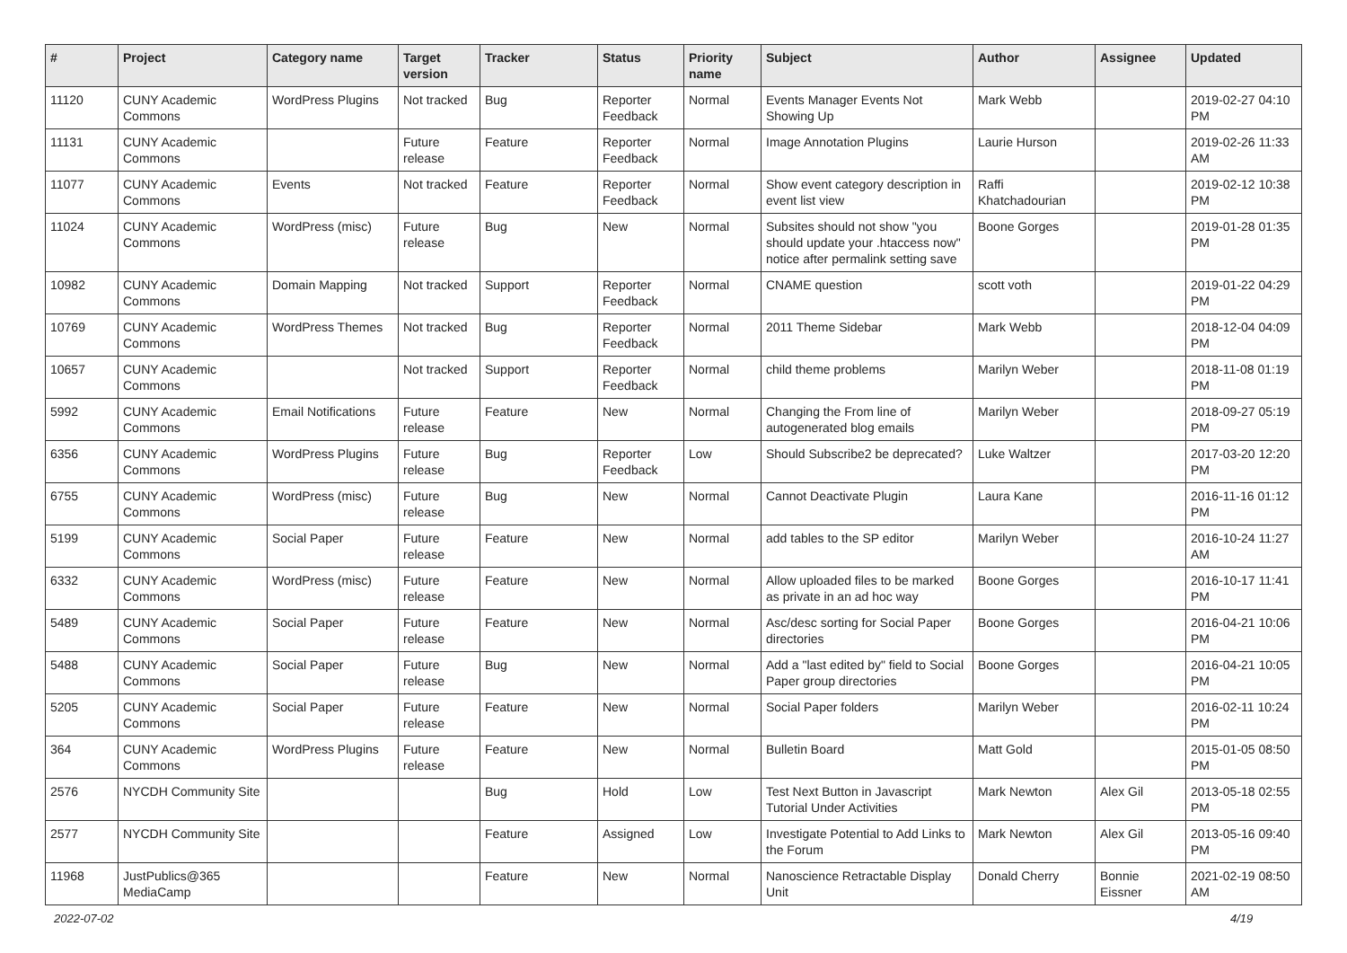| # | Project | Category name | Target version | Tracker | Status | Priority name | Subject | Author | Assignee | Updated |
| --- | --- | --- | --- | --- | --- | --- | --- | --- | --- | --- |
| 11120 | CUNY Academic Commons | WordPress Plugins | Not tracked | Bug | Reporter Feedback | Normal | Events Manager Events Not Showing Up | Mark Webb | | 2019-02-27 04:10 PM |
| 11131 | CUNY Academic Commons | | Future release | Feature | Reporter Feedback | Normal | Image Annotation Plugins | Laurie Hurson | | 2019-02-26 11:33 AM |
| 11077 | CUNY Academic Commons | Events | Not tracked | Feature | Reporter Feedback | Normal | Show event category description in event list view | Raffi Khatchadourian | | 2019-02-12 10:38 PM |
| 11024 | CUNY Academic Commons | WordPress (misc) | Future release | Bug | New | Normal | Subsites should not show "you should update your .htaccess now" notice after permalink setting save | Boone Gorges | | 2019-01-28 01:35 PM |
| 10982 | CUNY Academic Commons | Domain Mapping | Not tracked | Support | Reporter Feedback | Normal | CNAME question | scott voth | | 2019-01-22 04:29 PM |
| 10769 | CUNY Academic Commons | WordPress Themes | Not tracked | Bug | Reporter Feedback | Normal | 2011 Theme Sidebar | Mark Webb | | 2018-12-04 04:09 PM |
| 10657 | CUNY Academic Commons | | Not tracked | Support | Reporter Feedback | Normal | child theme problems | Marilyn Weber | | 2018-11-08 01:19 PM |
| 5992 | CUNY Academic Commons | Email Notifications | Future release | Feature | New | Normal | Changing the From line of autogenerated blog emails | Marilyn Weber | | 2018-09-27 05:19 PM |
| 6356 | CUNY Academic Commons | WordPress Plugins | Future release | Bug | Reporter Feedback | Low | Should Subscribe2 be deprecated? | Luke Waltzer | | 2017-03-20 12:20 PM |
| 6755 | CUNY Academic Commons | WordPress (misc) | Future release | Bug | New | Normal | Cannot Deactivate Plugin | Laura Kane | | 2016-11-16 01:12 PM |
| 5199 | CUNY Academic Commons | Social Paper | Future release | Feature | New | Normal | add tables to the SP editor | Marilyn Weber | | 2016-10-24 11:27 AM |
| 6332 | CUNY Academic Commons | WordPress (misc) | Future release | Feature | New | Normal | Allow uploaded files to be marked as private in an ad hoc way | Boone Gorges | | 2016-10-17 11:41 PM |
| 5489 | CUNY Academic Commons | Social Paper | Future release | Feature | New | Normal | Asc/desc sorting for Social Paper directories | Boone Gorges | | 2016-04-21 10:06 PM |
| 5488 | CUNY Academic Commons | Social Paper | Future release | Bug | New | Normal | Add a "last edited by" field to Social Paper group directories | Boone Gorges | | 2016-04-21 10:05 PM |
| 5205 | CUNY Academic Commons | Social Paper | Future release | Feature | New | Normal | Social Paper folders | Marilyn Weber | | 2016-02-11 10:24 PM |
| 364 | CUNY Academic Commons | WordPress Plugins | Future release | Feature | New | Normal | Bulletin Board | Matt Gold | | 2015-01-05 08:50 PM |
| 2576 | NYCDH Community Site | | | Bug | Hold | Low | Test Next Button in Javascript Tutorial Under Activities | Mark Newton | Alex Gil | 2013-05-18 02:55 PM |
| 2577 | NYCDH Community Site | | | Feature | Assigned | Low | Investigate Potential to Add Links to the Forum | Mark Newton | Alex Gil | 2013-05-16 09:40 PM |
| 11968 | JustPublics@365 MediaCamp | | | Feature | New | Normal | Nanoscience Retractable Display Unit | Donald Cherry | Bonnie Eissner | 2021-02-19 08:50 AM |
2022-07-02 4/19